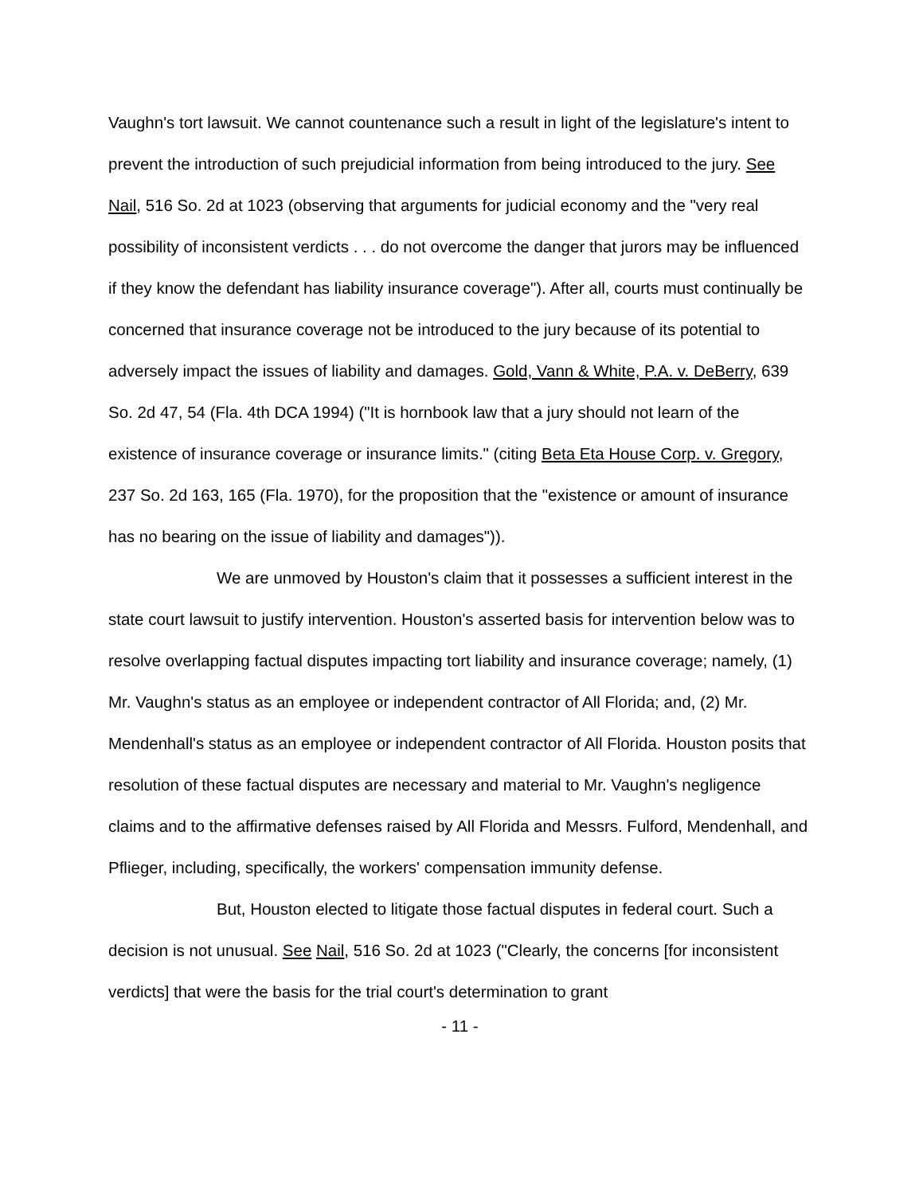Vaughn's tort lawsuit. We cannot countenance such a result in light of the legislature's intent to prevent the introduction of such prejudicial information from being introduced to the jury. See Nail, 516 So. 2d at 1023 (observing that arguments for judicial economy and the "very real possibility of inconsistent verdicts . . . do not overcome the danger that jurors may be influenced if they know the defendant has liability insurance coverage"). After all, courts must continually be concerned that insurance coverage not be introduced to the jury because of its potential to adversely impact the issues of liability and damages. Gold, Vann & White, P.A. v. DeBerry, 639 So. 2d 47, 54 (Fla. 4th DCA 1994) ("It is hornbook law that a jury should not learn of the existence of insurance coverage or insurance limits." (citing Beta Eta House Corp. v. Gregory, 237 So. 2d 163, 165 (Fla. 1970), for the proposition that the "existence or amount of insurance has no bearing on the issue of liability and damages")).
We are unmoved by Houston's claim that it possesses a sufficient interest in the state court lawsuit to justify intervention. Houston's asserted basis for intervention below was to resolve overlapping factual disputes impacting tort liability and insurance coverage; namely, (1) Mr. Vaughn's status as an employee or independent contractor of All Florida; and, (2) Mr. Mendenhall's status as an employee or independent contractor of All Florida. Houston posits that resolution of these factual disputes are necessary and material to Mr. Vaughn's negligence claims and to the affirmative defenses raised by All Florida and Messrs. Fulford, Mendenhall, and Pflieger, including, specifically, the workers' compensation immunity defense.
But, Houston elected to litigate those factual disputes in federal court. Such a decision is not unusual. See Nail, 516 So. 2d at 1023 ("Clearly, the concerns [for inconsistent verdicts] that were the basis for the trial court's determination to grant
- 11 -